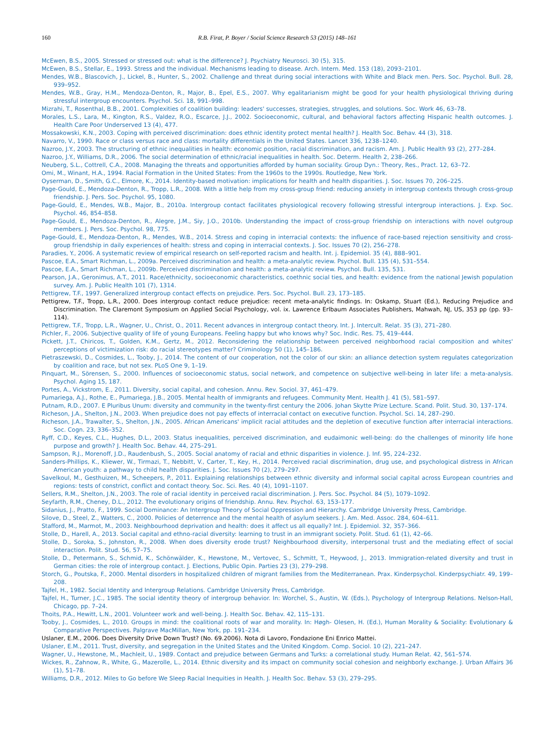160 R.B. Firat, P. Boyer / Social Science Research 53 (2015) 148–161
McEwen, B.S., 2005. Stressed or stressed out: what is the difference? J. Psychiatry Neurosci. 30 (5), 315.
McEwen, B.S., Stellar, E., 1993. Stress and the individual. Mechanisms leading to disease. Arch. Intern. Med. 153 (18), 2093–2101.
Mendes, W.B., Blascovich, J., Lickel, B., Hunter, S., 2002. Challenge and threat during social interactions with White and Black men. Pers. Soc. Psychol. Bull. 28, 939–952.
Mendes, W.B., Gray, H.M., Mendoza-Denton, R., Major, B., Epel, E.S., 2007. Why egalitarianism might be good for your health physiological thriving during stressful intergroup encounters. Psychol. Sci. 18, 991–998.
Mizrahi, T., Rosenthal, B.B., 2001. Complexities of coalition building: leaders' successes, strategies, struggles, and solutions. Soc. Work 46, 63–78.
Morales, L.S., Lara, M., Kington, R.S., Valdez, R.O., Escarce, J.J., 2002. Socioeconomic, cultural, and behavioral factors affecting Hispanic health outcomes. J. Health Care Poor Underserved 13 (4), 477.
Mossakowski, K.N., 2003. Coping with perceived discrimination: does ethnic identity protect mental health? J. Health Soc. Behav. 44 (3), 318.
Navarro, V., 1990. Race or class versus race and class: mortality differentials in the United States. Lancet 336, 1238–1240.
Nazroo, J.Y., 2003. The structuring of ethnic inequalities in health: economic position, racial discrimination, and racism. Am. J. Public Health 93 (2), 277–284.
Nazroo, J.Y., Williams, D.R., 2006. The social determination of ethnic/racial inequalities in health. Soc. Determ. Health 2, 238–266.
Neuberg, S.L., Cottrell, C.A., 2008. Managing the threats and opportunities afforded by human sociality. Group Dyn.: Theory, Res., Pract. 12, 63–72.
Omi, M., Winant, H.A., 1994. Racial Formation in the United States: From the 1960s to the 1990s. Routledge, New York.
Oyserman, D., Smith, G.C., Elmore, K., 2014. Identity-based motivation: implications for health and health disparities. J. Soc. Issues 70, 206–225.
Page-Gould, E., Mendoza-Denton, R., Tropp, L.R., 2008. With a little help from my cross-group friend: reducing anxiety in intergroup contexts through cross-group friendship. J. Pers. Soc. Psychol. 95, 1080.
Page-Gould, E., Mendes, W.B., Major, B., 2010a. Intergroup contact facilitates physiological recovery following stressful intergroup interactions. J. Exp. Soc. Psychol. 46, 854–858.
Page-Gould, E., Mendoza-Denton, R., Alegre, J.M., Siy, J.O., 2010b. Understanding the impact of cross-group friendship on interactions with novel outgroup members. J. Pers. Soc. Psychol. 98, 775.
Page-Gould, E., Mendoza-Denton, R., Mendes, W.B., 2014. Stress and coping in interracial contexts: the influence of race-based rejection sensitivity and cross-group friendship in daily experiences of health: stress and coping in interracial contexts. J. Soc. Issues 70 (2), 256–278.
Paradies, Y., 2006. A systematic review of empirical research on self-reported racism and health. Int. j. Epidemiol. 35 (4), 888–901.
Pascoe, E.A., Smart Richman, L., 2009a. Perceived discrimination and health: a meta-analytic review. Psychol. Bull. 135 (4), 531–554.
Pascoe, E.A., Smart Richman, L., 2009b. Perceived discrimination and health: a meta-analytic review. Psychol. Bull. 135, 531.
Pearson, J.A., Geronimus, A.T., 2011. Race/ethnicity, socioeconomic characteristics, coethnic social ties, and health: evidence from the national Jewish population survey. Am. J. Public Health 101 (7), 1314.
Pettigrew, T.F., 1997. Generalized intergroup contact effects on prejudice. Pers. Soc. Psychol. Bull. 23, 173–185.
Pettigrew, T.F., Tropp, L.R., 2000. Does intergroup contact reduce prejudice: recent meta-analytic findings. In: Oskamp, Stuart (Ed.), Reducing Prejudice and Discrimination. The Claremont Symposium on Applied Social Psychology, vol. ix. Lawrence Erlbaum Associates Publishers, Mahwah, NJ, US, 353 pp (pp. 93–114).
Pettigrew, T.F., Tropp, L.R., Wagner, U., Christ, O., 2011. Recent advances in intergroup contact theory. Int. J. Intercult. Relat. 35 (3), 271–280.
Pichler, F., 2006. Subjective quality of life of young Europeans. Feeling happy but who knows why? Soc. Indic. Res. 75, 419–444.
Pickett, J.T., Chiricos, T., Golden, K.M., Gertz, M., 2012. Reconsidering the relationship between perceived neighborhood racial composition and whites' perceptions of victimization risk: do racial stereotypes matter? Criminology 50 (1), 145–186.
Pietraszewski, D., Cosmides, L., Tooby, J., 2014. The content of our cooperation, not the color of our skin: an alliance detection system regulates categorization by coalition and race, but not sex. PLoS One 9, 1–19.
Pinquart, M., Sörensen, S., 2000. Influences of socioeconomic status, social network, and competence on subjective well-being in later life: a meta-analysis. Psychol. Aging 15, 187.
Portes, A., Vickstrom, E., 2011. Diversity, social capital, and cohesion. Annu. Rev. Sociol. 37, 461–479.
Pumariega, A.J., Rothe, E., Pumariega, J.B., 2005. Mental health of immigrants and refugees. Community Ment. Health J. 41 (5), 581–597.
Putnam, R.D., 2007. E Pluribus Unum: diversity and community in the twenty-first century the 2006. Johan Skytte Prize Lecture. Scand. Polit. Stud. 30, 137–174.
Richeson, J.A., Shelton, J.N., 2003. When prejudice does not pay effects of interracial contact on executive function. Psychol. Sci. 14, 287–290.
Richeson, J.A., Trawalter, S., Shelton, J.N., 2005. African Americans' implicit racial attitudes and the depletion of executive function after interracial interactions. Soc. Cogn. 23, 336–352.
Ryff, C.D., Keyes, C.L., Hughes, D.L., 2003. Status inequalities, perceived discrimination, and eudaimonic well-being: do the challenges of minority life hone purpose and growth? J. Health Soc. Behav. 44, 275–291.
Sampson, R.J., Morenoff, J.D., Raudenbush, S., 2005. Social anatomy of racial and ethnic disparities in violence. J. Inf. 95, 224–232.
Sanders-Phillips, K., Kliewer, W., Tirmazi, T., Nebbitt, V., Carter, T., Key, H., 2014. Perceived racial discrimination, drug use, and psychological distress in African American youth: a pathway to child health disparities. J. Soc. Issues 70 (2), 279–297.
Savelkoul, M., Gesthuizen, M., Scheepers, P., 2011. Explaining relationships between ethnic diversity and informal social capital across European countries and regions: tests of constrict, conflict and contact theory. Soc. Sci. Res. 40 (4), 1091–1107.
Sellers, R.M., Shelton, J.N., 2003. The role of racial identity in perceived racial discrimination. J. Pers. Soc. Psychol. 84 (5), 1079–1092.
Seyfarth, R.M., Cheney, D.L., 2012. The evolutionary origins of friendship. Annu. Rev. Psychol. 63, 153–177.
Sidanius, J., Pratto, F., 1999. Social Dominance: An Intergroup Theory of Social Oppression and Hierarchy. Cambridge University Press, Cambridge.
Silove, D., Steel, Z., Watters, C., 2000. Policies of deterrence and the mental health of asylum seekers. J. Am. Med. Assoc. 284, 604–611.
Stafford, M., Marmot, M., 2003. Neighbourhood deprivation and health: does it affect us all equally? Int. J. Epidemiol. 32, 357–366.
Stolle, D., Harell, A., 2013. Social capital and ethno-racial diversity: learning to trust in an immigrant society. Polit. Stud. 61 (1), 42–66.
Stolle, D., Soroka, S., Johnston, R., 2008. When does diversity erode trust? Neighbourhood diversity, interpersonal trust and the mediating effect of social interaction. Polit. Stud. 56, 57–75.
Stolle, D., Petermann, S., Schmid, K., Schönwälder, K., Hewstone, M., Vertovec, S., Schmitt, T., Heywood, J., 2013. Immigration-related diversity and trust in German cities: the role of intergroup contact. J. Elections, Public Opin. Parties 23 (3), 279–298.
Storch, G., Poutska, F., 2000. Mental disorders in hospitalized children of migrant families from the Mediterranean. Prax. Kinderpsychol. Kinderpsychiatr. 49, 199–208.
Tajfel, H., 1982. Social Identity and Intergroup Relations. Cambridge University Press, Cambridge.
Tajfel, H., Turner, J.C., 1985. The social identity theory of intergroup behavior. In: Worchel, S., Austin, W. (Eds.), Psychology of Intergroup Relations. Nelson-Hall, Chicago, pp. 7–24.
Thoits, P.A., Hewitt, L.N., 2001. Volunteer work and well-being. J. Health Soc. Behav. 42, 115–131.
Tooby, J., Cosmides, L., 2010. Groups in mind: the coalitional roots of war and morality. In: Høgh- Olesen, H. (Ed.), Human Morality & Sociality: Evolutionary & Comparative Perspectives. Palgrave MacMillan, New York, pp. 191–234.
Uslaner, E.M., 2006. Does Diversity Drive Down Trust? (No. 69.2006). Nota di Lavoro, Fondazione Eni Enrico Mattei.
Uslaner, E.M., 2011. Trust, diversity, and segregation in the United States and the United Kingdom. Comp. Sociol. 10 (2), 221–247.
Wagner, U., Hewstone, M., Machleit, U., 1989. Contact and prejudice between Germans and Turks: a correlational study. Human Relat. 42, 561–574.
Wickes, R., Zahnow, R., White, G., Mazerolle, L., 2014. Ethnic diversity and its impact on community social cohesion and neighborly exchange. J. Urban Affairs 36 (1), 51–78.
Williams, D.R., 2012. Miles to Go before We Sleep Racial Inequities in Health. J. Health Soc. Behav. 53 (3), 279–295.